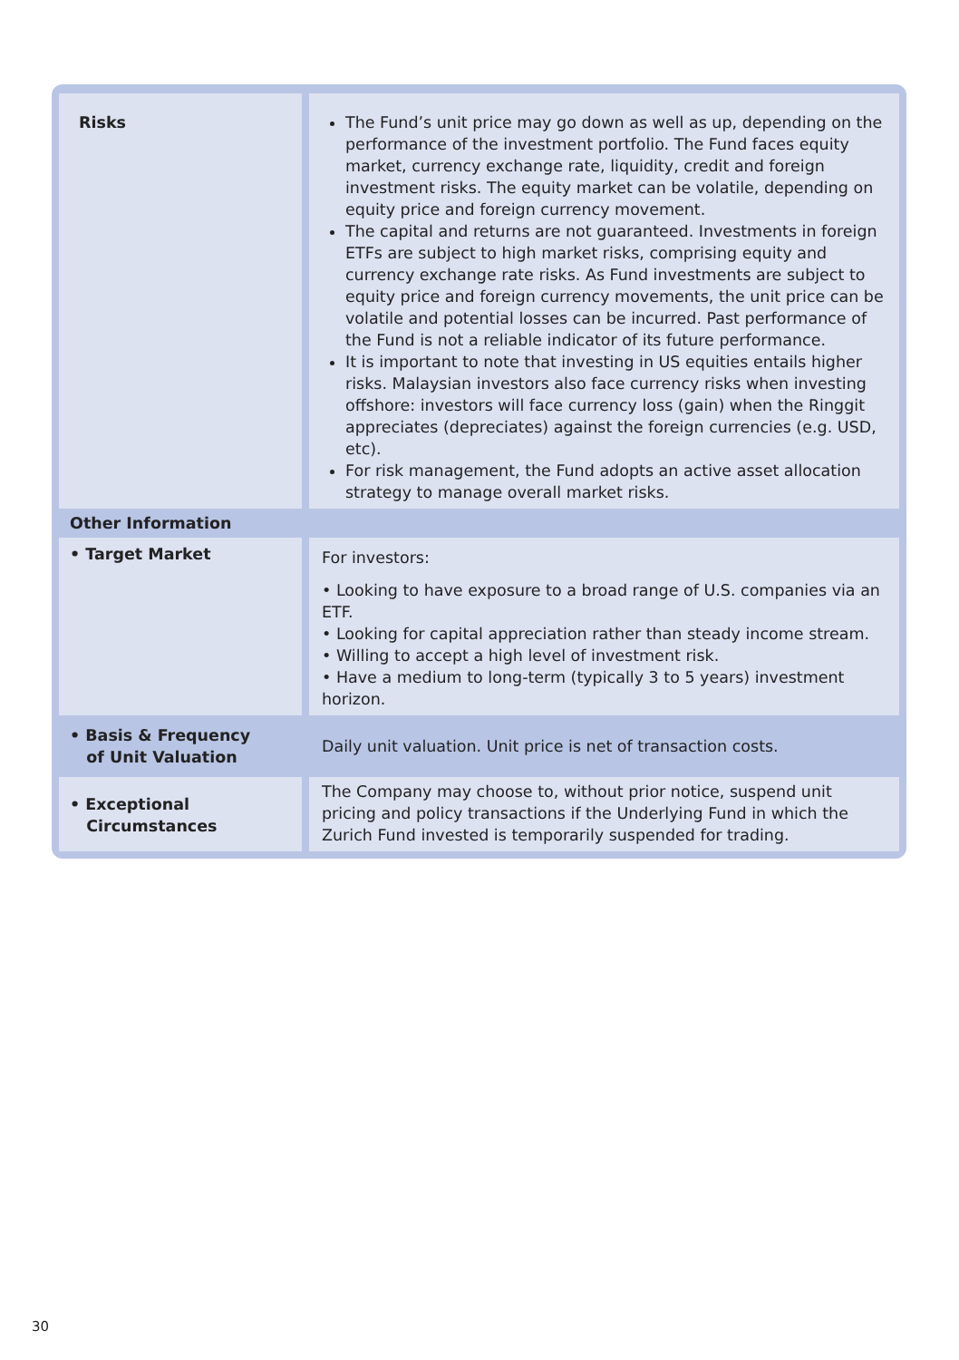| Risks | The Fund’s unit price may go down as well as up, depending on the performance of the investment portfolio. The Fund faces equity market, currency exchange rate, liquidity, credit and foreign investment risks. The equity market can be volatile, depending on equity price and foreign currency movement. The capital and returns are not guaranteed. Investments in foreign ETFs are subject to high market risks, comprising equity and currency exchange rate risks. As Fund investments are subject to equity price and foreign currency movements, the unit price can be volatile and potential losses can be incurred. Past performance of the Fund is not a reliable indicator of its future performance. It is important to note that investing in US equities entails higher risks. Malaysian investors also face currency risks when investing offshore: investors will face currency loss (gain) when the Ringgit appreciates (depreciates) against the foreign currencies (e.g. USD, etc). For risk management, the Fund adopts an active asset allocation strategy to manage overall market risks. |
| Other Information | |
| • Target Market | For investors: • Looking to have exposure to a broad range of U.S. companies via an ETF. • Looking for capital appreciation rather than steady income stream. • Willing to accept a high level of investment risk. • Have a medium to long-term (typically 3 to 5 years) investment horizon. |
| • Basis & Frequency of Unit Valuation | Daily unit valuation. Unit price is net of transaction costs. |
| • Exceptional Circumstances | The Company may choose to, without prior notice, suspend unit pricing and policy transactions if the Underlying Fund in which the Zurich Fund invested is temporarily suspended for trading. |
30